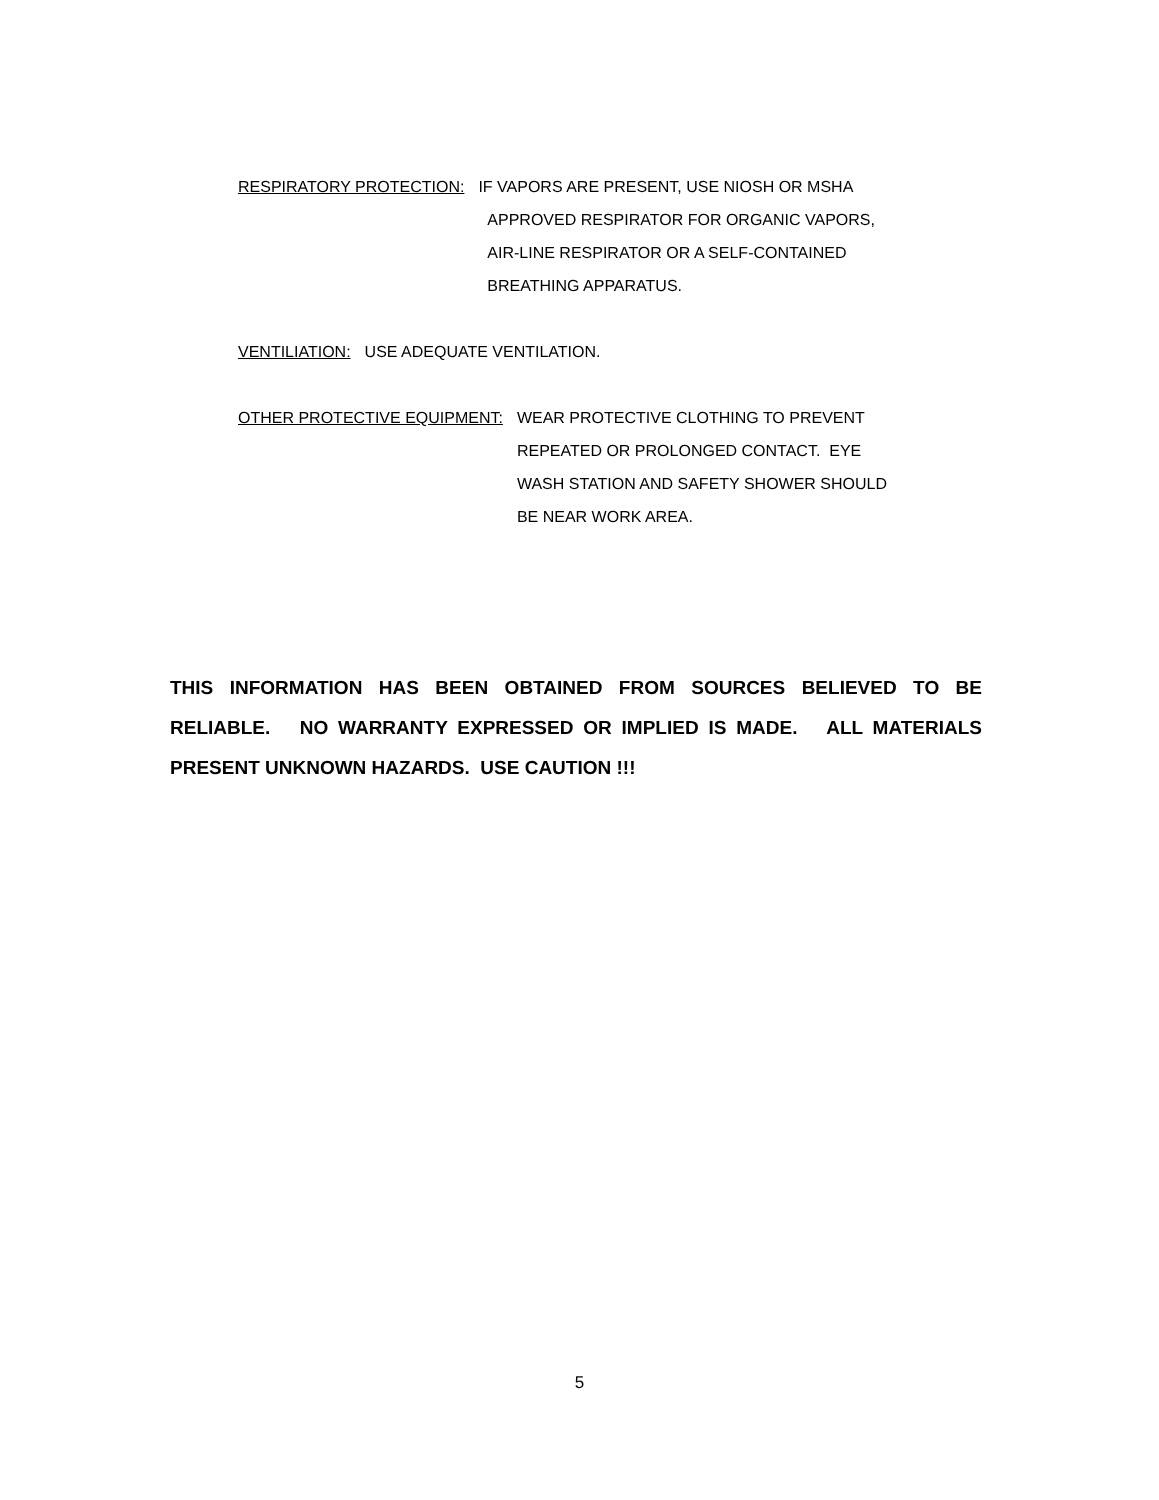RESPIRATORY PROTECTION: IF VAPORS ARE PRESENT, USE NIOSH OR MSHA
APPROVED RESPIRATOR FOR ORGANIC VAPORS,
AIR-LINE RESPIRATOR OR A SELF-CONTAINED
BREATHING APPARATUS.
VENTILIATION: USE ADEQUATE VENTILATION.
OTHER PROTECTIVE EQUIPMENT: WEAR PROTECTIVE CLOTHING TO PREVENT
REPEATED OR PROLONGED CONTACT. EYE
WASH STATION AND SAFETY SHOWER SHOULD
BE NEAR WORK AREA.
THIS INFORMATION HAS BEEN OBTAINED FROM SOURCES BELIEVED TO BE RELIABLE. NO WARRANTY EXPRESSED OR IMPLIED IS MADE. ALL MATERIALS PRESENT UNKNOWN HAZARDS. USE CAUTION !!!
5